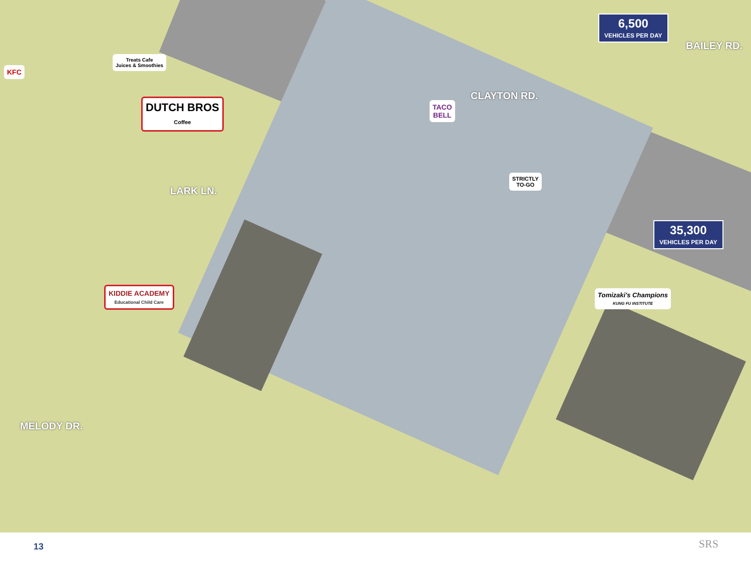CLAYTON RD.
BAILEY RD.
LARK LN.
MELODY DR.
6,500
VEHICLES PER DAY
35,300
VEHICLES PER DAY
KFC
Treats Cafe
Juices & Smoothies
DUTCH BROS
Coffee
TACO
BELL
STRICTLY
TO-GO
KIDDIE ACADEMY
Educational Child Care
Tomizaki's Champions
KUNG FU INSTITUTE
13 SRS